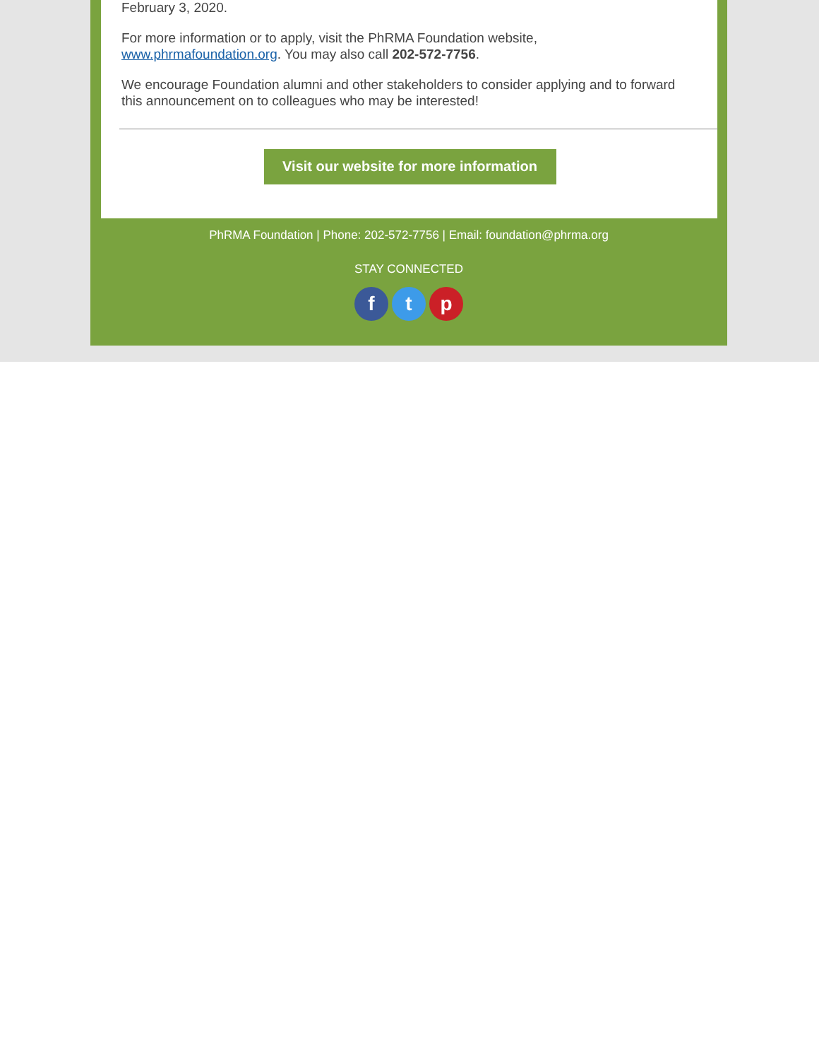February 3, 2020.
For more information or to apply, visit the PhRMA Foundation website, www.phrmafoundation.org. You may also call 202-572-7756.
We encourage Foundation alumni and other stakeholders to consider applying and to forward this announcement on to colleagues who may be interested!
Visit our website for more information
PhRMA Foundation | Phone: 202-572-7756 | Email: foundation@phrma.org
STAY CONNECTED
f t p